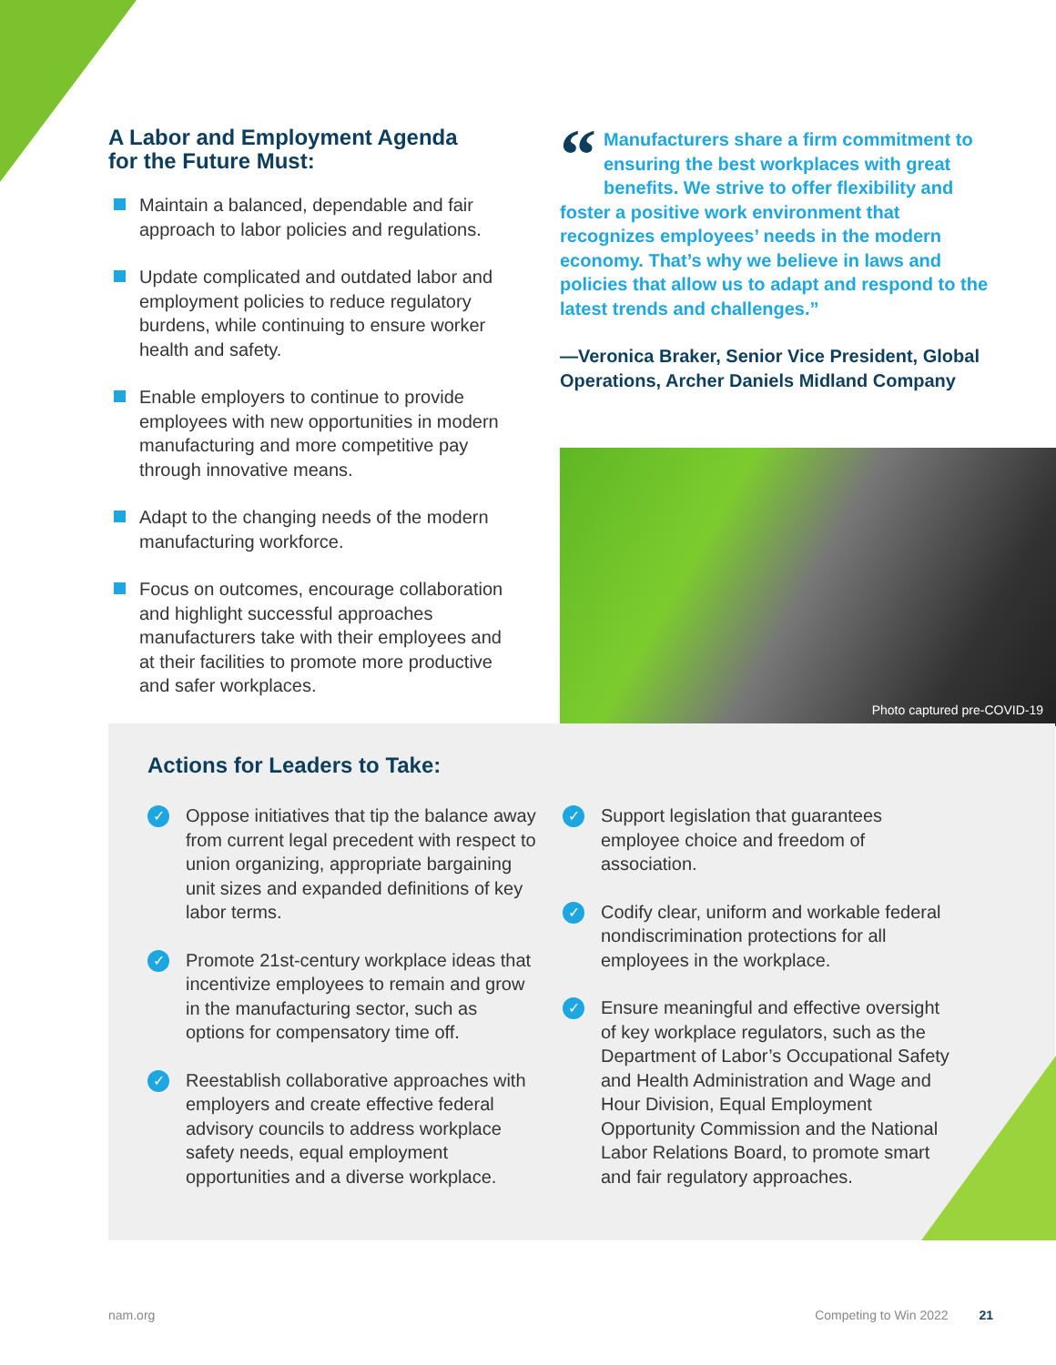A Labor and Employment Agenda
for the Future Must:
Maintain a balanced, dependable and fair approach to labor policies and regulations.
Update complicated and outdated labor and employment policies to reduce regulatory burdens, while continuing to ensure worker health and safety.
Enable employers to continue to provide employees with new opportunities in modern manufacturing and more competitive pay through innovative means.
Adapt to the changing needs of the modern manufacturing workforce.
Focus on outcomes, encourage collaboration and highlight successful approaches manufacturers take with their employees and at their facilities to promote more productive and safer workplaces.
“Manufacturers share a firm commitment to ensuring the best workplaces with great benefits. We strive to offer flexibility and foster a positive work environment that recognizes employees’ needs in the modern economy. That’s why we believe in laws and policies that allow us to adapt and respond to the latest trends and challenges.”
—Veronica Braker, Senior Vice President, Global Operations, Archer Daniels Midland Company
Photo captured pre-COVID-19
Actions for Leaders to Take:
✓ Oppose initiatives that tip the balance away from current legal precedent with respect to union organizing, appropriate bargaining unit sizes and expanded definitions of key labor terms.
✓ Promote 21st-century workplace ideas that incentivize employees to remain and grow in the manufacturing sector, such as options for compensatory time off.
✓ Reestablish collaborative approaches with employers and create effective federal advisory councils to address workplace safety needs, equal employment opportunities and a diverse workplace.
✓ Support legislation that guarantees employee choice and freedom of association.
✓ Codify clear, uniform and workable federal nondiscrimination protections for all employees in the workplace.
✓ Ensure meaningful and effective oversight of key workplace regulators, such as the Department of Labor’s Occupational Safety and Health Administration and Wage and Hour Division, Equal Employment Opportunity Commission and the National Labor Relations Board, to promote smart and fair regulatory approaches.
nam.org Competing to Win 2022 21